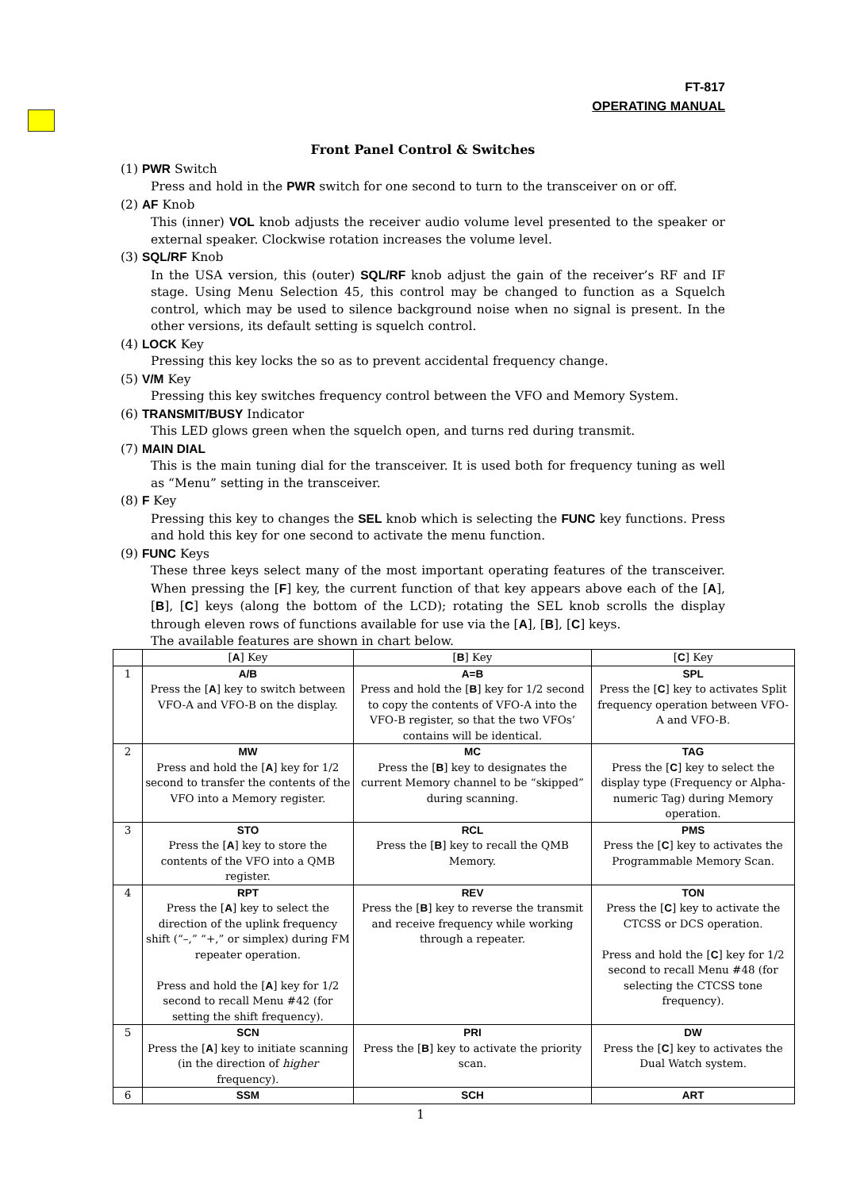FT-817
OPERATING MANUAL
Front Panel Control & Switches
(1) PWR Switch
Press and hold in the PWR switch for one second to turn to the transceiver on or off.
(2) AF Knob
This (inner) VOL knob adjusts the receiver audio volume level presented to the speaker or external speaker. Clockwise rotation increases the volume level.
(3) SQL/RF Knob
In the USA version, this (outer) SQL/RF knob adjust the gain of the receiver’s RF and IF stage. Using Menu Selection 45, this control may be changed to function as a Squelch control, which may be used to silence background noise when no signal is present. In the other versions, its default setting is squelch control.
(4) LOCK Key
Pressing this key locks the so as to prevent accidental frequency change.
(5) V/M Key
Pressing this key switches frequency control between the VFO and Memory System.
(6) TRANSMIT/BUSY Indicator
This LED glows green when the squelch open, and turns red during transmit.
(7) MAIN DIAL
This is the main tuning dial for the transceiver. It is used both for frequency tuning as well as “Menu” setting in the transceiver.
(8) F Key
Pressing this key to changes the SEL knob which is selecting the FUNC key functions. Press and hold this key for one second to activate the menu function.
(9) FUNC Keys
These three keys select many of the most important operating features of the transceiver. When pressing the [F] key, the current function of that key appears above each of the [A], [B], [C] keys (along the bottom of the LCD); rotating the SEL knob scrolls the display through eleven rows of functions available for use via the [A], [B], [C] keys.
The available features are shown in chart below.
| | [ A ] Key | [ B ] Key | [ C ] Key |
| 1 | A/B Press the [ A ] key to switch between VFO-A and VFO-B on the display. | A=B Press and hold the [ B ] key for 1/2 second to copy the contents of VFO-A into the VFO-B register, so that the two VFOs’ contains will be identical. | SPL Press the [ C ] key to activates Split frequency operation between VFO-A and VFO-B. |
| 2 | MW Press and hold the [ A ] key for 1/2 second to transfer the contents of the VFO into a Memory register. | MC Press the [ B ] key to designates the current Memory channel to be “skipped” during scanning. | TAG Press the [ C ] key to select the display type (Frequency or Alpha-numeric Tag) during Memory operation. |
| 3 | STO Press the [ A ] key to store the contents of the VFO into a QMB register. | RCL Press the [ B ] key to recall the QMB Memory. | PMS Press the [ C ] key to activates the Programmable Memory Scan. |
| 4 | RPT Press the [ A ] key to select the direction of the uplink frequency shift (“–,” “+,” or simplex) during FM repeater operation. Press and hold the [ A ] key for 1/2 second to recall Menu #42 (for setting the shift frequency). | REV Press the [ B ] key to reverse the transmit and receive frequency while working through a repeater. | TON Press the [ C ] key to activate the CTCSS or DCS operation. Press and hold the [ C ] key for 1/2 second to recall Menu #48 (for selecting the CTCSS tone frequency). |
| 5 | SCN Press the [ A ] key to initiate scanning (in the direction of higher frequency). | PRI Press the [ B ] key to activate the priority scan. | DW Press the [ C ] key to activates the Dual Watch system. |
| 6 | SSM | SCH | ART |
1